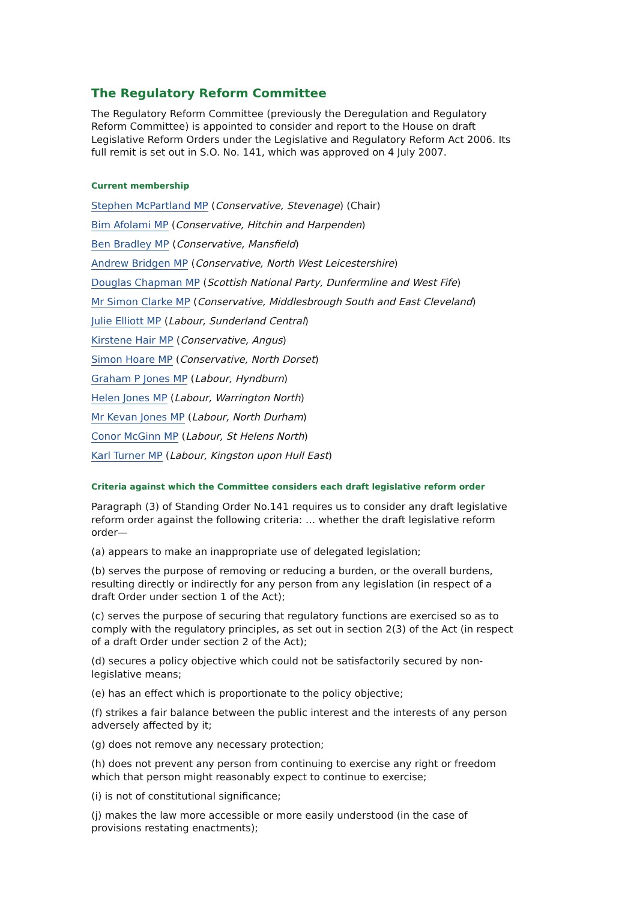The Regulatory Reform Committee
The Regulatory Reform Committee (previously the Deregulation and Regulatory Reform Committee) is appointed to consider and report to the House on draft Legislative Reform Orders under the Legislative and Regulatory Reform Act 2006. Its full remit is set out in S.O. No. 141, which was approved on 4 July 2007.
Current membership
Stephen McPartland MP (Conservative, Stevenage) (Chair)
Bim Afolami MP (Conservative, Hitchin and Harpenden)
Ben Bradley MP (Conservative, Mansfield)
Andrew Bridgen MP (Conservative, North West Leicestershire)
Douglas Chapman MP (Scottish National Party, Dunfermline and West Fife)
Mr Simon Clarke MP (Conservative, Middlesbrough South and East Cleveland)
Julie Elliott MP (Labour, Sunderland Central)
Kirstene Hair MP (Conservative, Angus)
Simon Hoare MP (Conservative, North Dorset)
Graham P Jones MP (Labour, Hyndburn)
Helen Jones MP (Labour, Warrington North)
Mr Kevan Jones MP (Labour, North Durham)
Conor McGinn MP (Labour, St Helens North)
Karl Turner MP (Labour, Kingston upon Hull East)
Criteria against which the Committee considers each draft legislative reform order
Paragraph (3) of Standing Order No.141 requires us to consider any draft legislative reform order against the following criteria: … whether the draft legislative reform order—
(a) appears to make an inappropriate use of delegated legislation;
(b) serves the purpose of removing or reducing a burden, or the overall burdens, resulting directly or indirectly for any person from any legislation (in respect of a draft Order under section 1 of the Act);
(c) serves the purpose of securing that regulatory functions are exercised so as to comply with the regulatory principles, as set out in section 2(3) of the Act (in respect of a draft Order under section 2 of the Act);
(d) secures a policy objective which could not be satisfactorily secured by non-legislative means;
(e) has an effect which is proportionate to the policy objective;
(f) strikes a fair balance between the public interest and the interests of any person adversely affected by it;
(g) does not remove any necessary protection;
(h) does not prevent any person from continuing to exercise any right or freedom which that person might reasonably expect to continue to exercise;
(i) is not of constitutional significance;
(j) makes the law more accessible or more easily understood (in the case of provisions restating enactments);